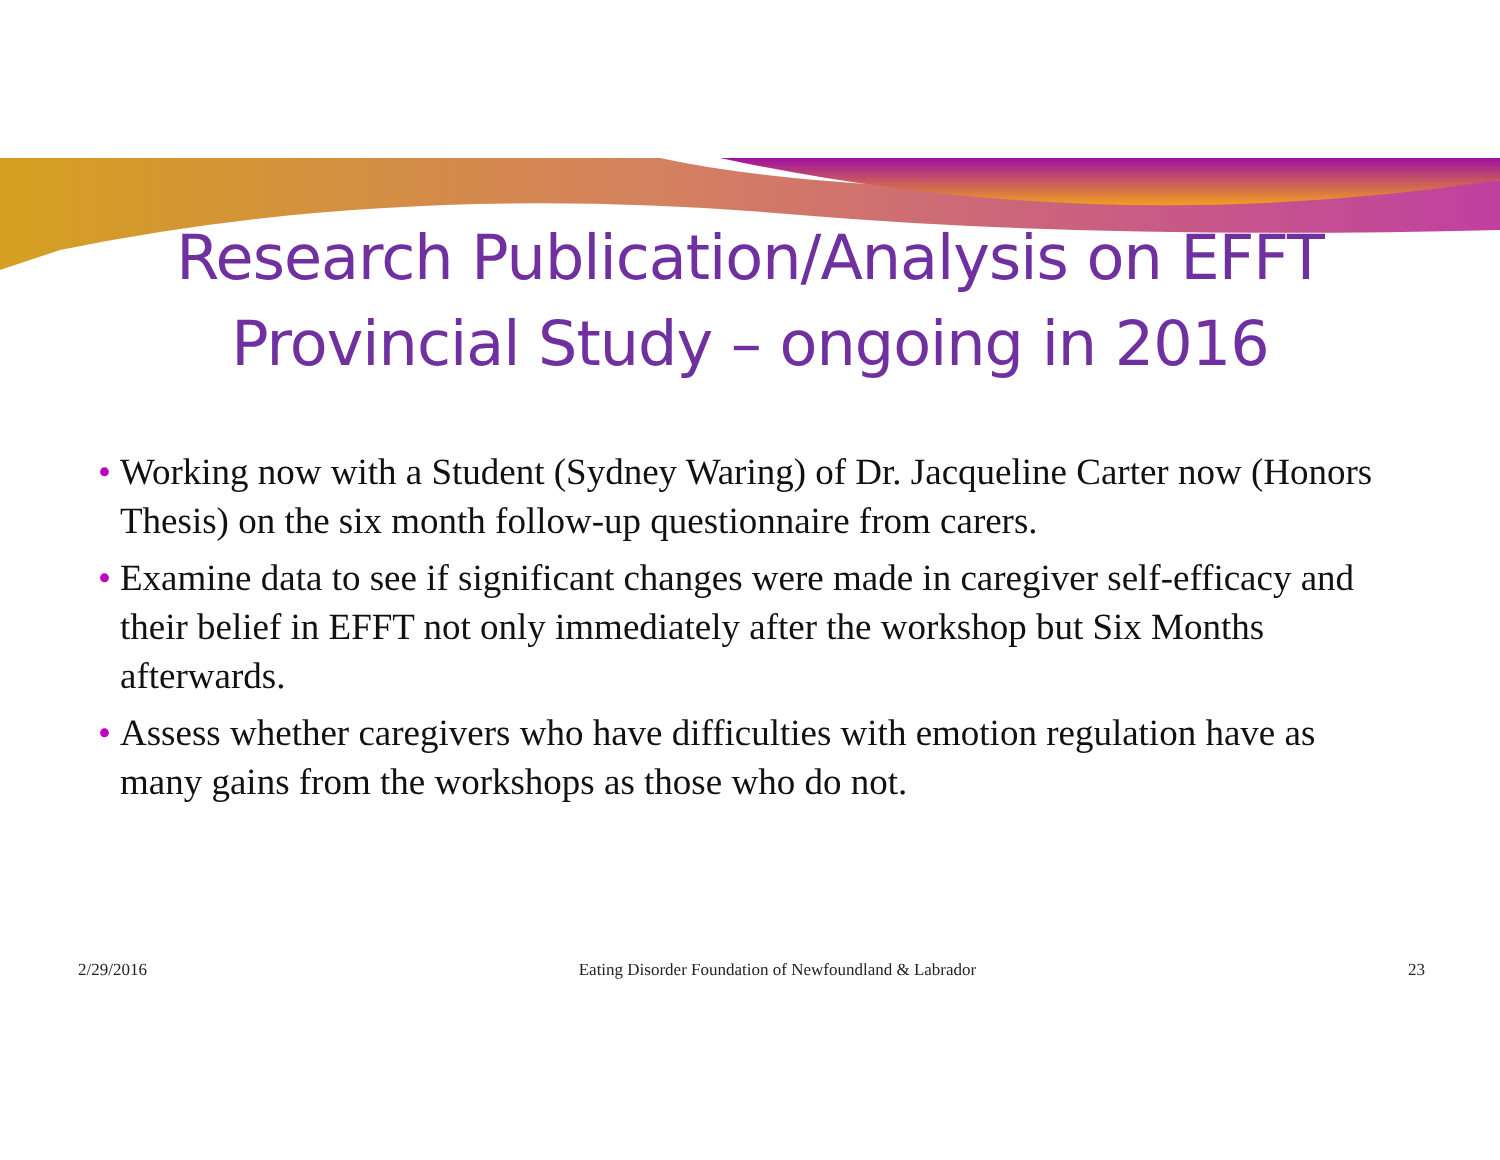Research Publication/Analysis on EFFT
Provincial Study – ongoing in 2016
• Working now with a Student (Sydney Waring) of Dr. Jacqueline Carter now (Honors Thesis) on the six month follow-up questionnaire from carers.
• Examine data to see if significant changes were made in caregiver self-efficacy and their belief in EFFT not only immediately after the workshop but Six Months afterwards.
• Assess whether caregivers who have difficulties with emotion regulation have as many gains from the workshops as those who do not.
2/29/2016 Eating Disorder Foundation of Newfoundland & Labrador 23